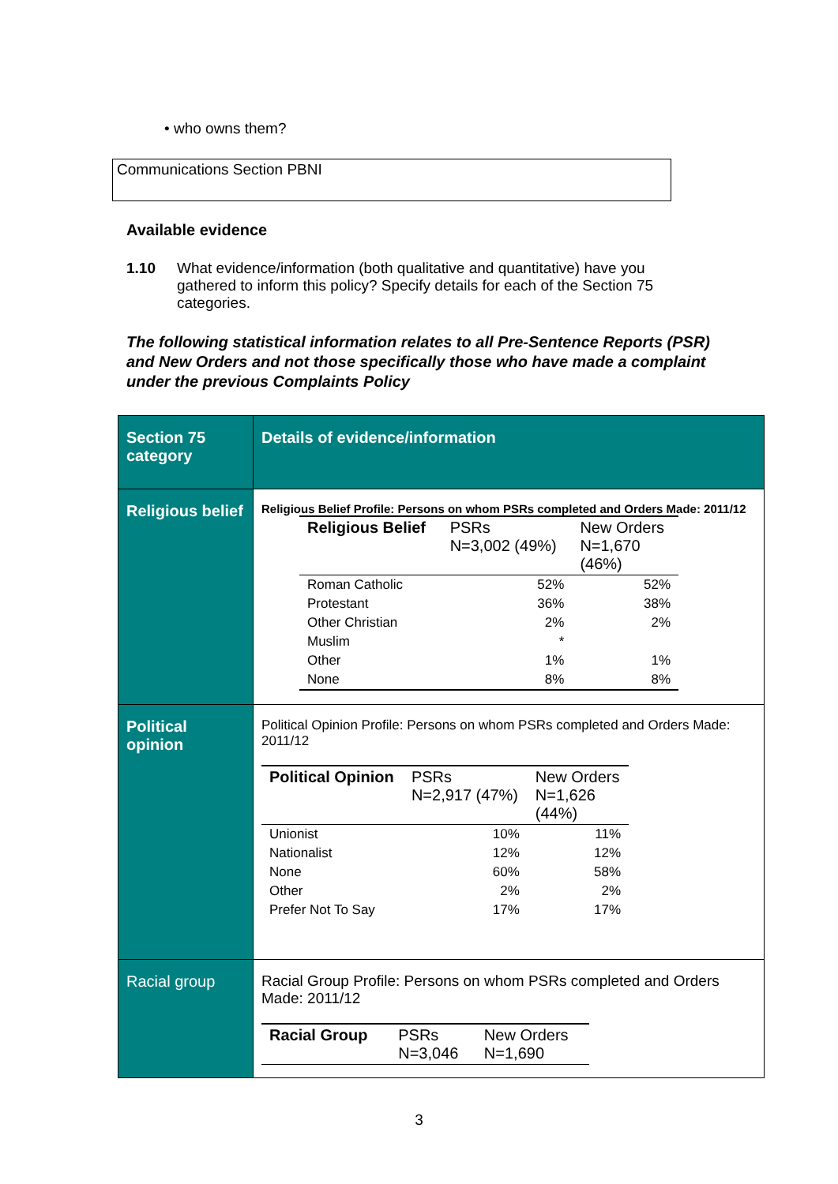• who owns them?
Communications Section PBNI
Available evidence
1.10 What evidence/information (both qualitative and quantitative) have you gathered to inform this policy? Specify details for each of the Section 75 categories.
The following statistical information relates to all Pre-Sentence Reports (PSR) and New Orders and not those specifically those who have made a complaint under the previous Complaints Policy
| Section 75 category | Details of evidence/information |
| --- | --- |
| Religious belief | Religious Belief Profile: Persons on whom PSRs completed and Orders Made: 2011/12 / Religious Belief / PSRs N=3,002 (49%) / New Orders N=1,670 (46%) / / --- / --- / --- / / Roman Catholic / 52% / 52% / / Protestant / 36% / 38% / / Other Christian / 2% / 2% / / Muslim / * / / / Other / 1% / 1% / / None / 8% / 8% / |
| Political opinion | Political Opinion Profile: Persons on whom PSRs completed and Orders Made: 2011/12 / Political Opinion / PSRs N=2,917 (47%) / New Orders N=1,626 (44%) / / --- / --- / --- / / Unionist / 10% / 11% / / Nationalist / 12% / 12% / / None / 60% / 58% / / Other / 2% / 2% / / Prefer Not To Say / 17% / 17% / |
| Racial group | Racial Group Profile: Persons on whom PSRs completed and Orders Made: 2011/12 / Racial Group / PSRs N=3,046 / New Orders N=1,690 / / --- / --- / --- / |
3